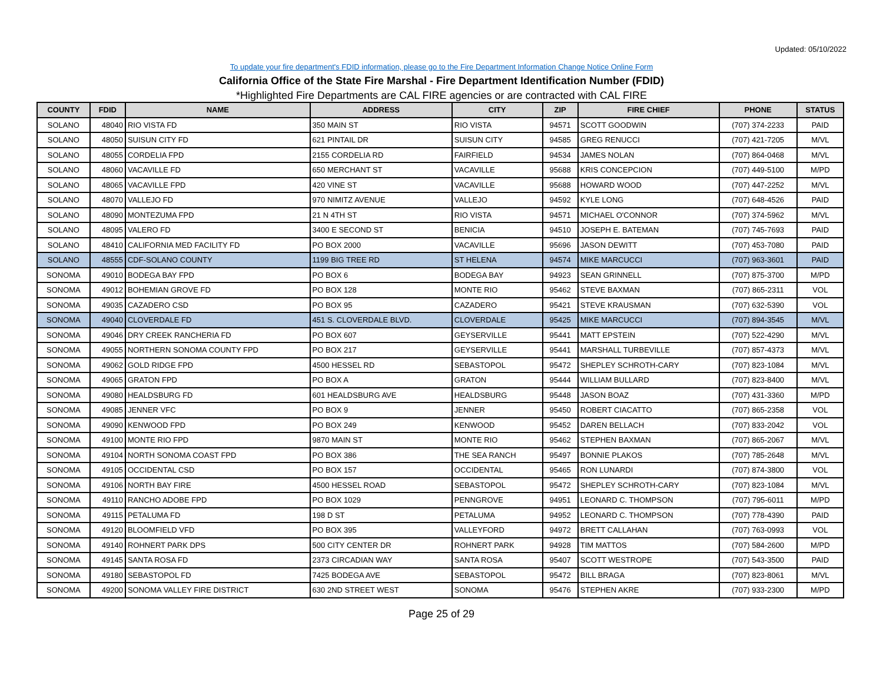Updated: 05/10/2022
To update your fire department's FDID information, please go to the Fire Department Information Change Notice Online Form
California Office of the State Fire Marshal - Fire Department Identification Number (FDID)
*Highlighted Fire Departments are CAL FIRE agencies or are contracted with CAL FIRE
| COUNTY | FDID | NAME | ADDRESS | CITY | ZIP | FIRE CHIEF | PHONE | STATUS |
| --- | --- | --- | --- | --- | --- | --- | --- | --- |
| SOLANO | 48040 | RIO VISTA FD | 350 MAIN ST | RIO VISTA | 94571 | SCOTT GOODWIN | (707) 374-2233 | PAID |
| SOLANO | 48050 | SUISUN CITY FD | 621 PINTAIL DR | SUISUN CITY | 94585 | GREG RENUCCI | (707) 421-7205 | M/VL |
| SOLANO | 48055 | CORDELIA FPD | 2155 CORDELIA RD | FAIRFIELD | 94534 | JAMES NOLAN | (707) 864-0468 | M/VL |
| SOLANO | 48060 | VACAVILLE FD | 650 MERCHANT ST | VACAVILLE | 95688 | KRIS CONCEPCION | (707) 449-5100 | M/PD |
| SOLANO | 48065 | VACAVILLE FPD | 420 VINE ST | VACAVILLE | 95688 | HOWARD WOOD | (707) 447-2252 | M/VL |
| SOLANO | 48070 | VALLEJO FD | 970 NIMITZ AVENUE | VALLEJO | 94592 | KYLE LONG | (707) 648-4526 | PAID |
| SOLANO | 48090 | MONTEZUMA FPD | 21 N 4TH ST | RIO VISTA | 94571 | MICHAEL O'CONNOR | (707) 374-5962 | M/VL |
| SOLANO | 48095 | VALERO FD | 3400 E SECOND ST | BENICIA | 94510 | JOSEPH E. BATEMAN | (707) 745-7693 | PAID |
| SOLANO | 48410 | CALIFORNIA MED FACILITY FD | PO BOX 2000 | VACAVILLE | 95696 | JASON DEWITT | (707) 453-7080 | PAID |
| SOLANO | 48555 | CDF-SOLANO COUNTY | 1199 BIG TREE RD | ST HELENA | 94574 | MIKE MARCUCCI | (707) 963-3601 | PAID |
| SONOMA | 49010 | BODEGA BAY FPD | PO BOX 6 | BODEGA BAY | 94923 | SEAN GRINNELL | (707) 875-3700 | M/PD |
| SONOMA | 49012 | BOHEMIAN GROVE FD | PO BOX 128 | MONTE RIO | 95462 | STEVE BAXMAN | (707) 865-2311 | VOL |
| SONOMA | 49035 | CAZADERO CSD | PO BOX 95 | CAZADERO | 95421 | STEVE KRAUSMAN | (707) 632-5390 | VOL |
| SONOMA | 49040 | CLOVERDALE FD | 451 S. CLOVERDALE BLVD. | CLOVERDALE | 95425 | MIKE MARCUCCI | (707) 894-3545 | M/VL |
| SONOMA | 49046 | DRY CREEK RANCHERIA FD | PO BOX 607 | GEYSERVILLE | 95441 | MATT EPSTEIN | (707) 522-4290 | M/VL |
| SONOMA | 49055 | NORTHERN SONOMA COUNTY FPD | PO BOX 217 | GEYSERVILLE | 95441 | MARSHALL TURBEVILLE | (707) 857-4373 | M/VL |
| SONOMA | 49062 | GOLD RIDGE FPD | 4500 HESSEL RD | SEBASTOPOL | 95472 | SHEPLEY SCHROTH-CARY | (707) 823-1084 | M/VL |
| SONOMA | 49065 | GRATON FPD | PO BOX A | GRATON | 95444 | WILLIAM BULLARD | (707) 823-8400 | M/VL |
| SONOMA | 49080 | HEALDSBURG FD | 601 HEALDSBURG AVE | HEALDSBURG | 95448 | JASON BOAZ | (707) 431-3360 | M/PD |
| SONOMA | 49085 | JENNER VFC | PO BOX 9 | JENNER | 95450 | ROBERT CIACATTO | (707) 865-2358 | VOL |
| SONOMA | 49090 | KENWOOD FPD | PO BOX 249 | KENWOOD | 95452 | DAREN BELLACH | (707) 833-2042 | VOL |
| SONOMA | 49100 | MONTE RIO FPD | 9870 MAIN ST | MONTE RIO | 95462 | STEPHEN BAXMAN | (707) 865-2067 | M/VL |
| SONOMA | 49104 | NORTH SONOMA COAST FPD | PO BOX 386 | THE SEA RANCH | 95497 | BONNIE PLAKOS | (707) 785-2648 | M/VL |
| SONOMA | 49105 | OCCIDENTAL CSD | PO BOX 157 | OCCIDENTAL | 95465 | RON LUNARDI | (707) 874-3800 | VOL |
| SONOMA | 49106 | NORTH BAY FIRE | 4500 HESSEL ROAD | SEBASTOPOL | 95472 | SHEPLEY SCHROTH-CARY | (707) 823-1084 | M/VL |
| SONOMA | 49110 | RANCHO ADOBE FPD | PO BOX 1029 | PENNGROVE | 94951 | LEONARD C. THOMPSON | (707) 795-6011 | M/PD |
| SONOMA | 49115 | PETALUMA FD | 198 D ST | PETALUMA | 94952 | LEONARD C. THOMPSON | (707) 778-4390 | PAID |
| SONOMA | 49120 | BLOOMFIELD VFD | PO BOX 395 | VALLEYFORD | 94972 | BRETT CALLAHAN | (707) 763-0993 | VOL |
| SONOMA | 49140 | ROHNERT PARK DPS | 500 CITY CENTER DR | ROHNERT PARK | 94928 | TIM MATTOS | (707) 584-2600 | M/PD |
| SONOMA | 49145 | SANTA ROSA FD | 2373 CIRCADIAN WAY | SANTA ROSA | 95407 | SCOTT WESTROPE | (707) 543-3500 | PAID |
| SONOMA | 49180 | SEBASTOPOL FD | 7425 BODEGA AVE | SEBASTOPOL | 95472 | BILL BRAGA | (707) 823-8061 | M/VL |
| SONOMA | 49200 | SONOMA VALLEY FIRE DISTRICT | 630 2ND STREET WEST | SONOMA | 95476 | STEPHEN AKRE | (707) 933-2300 | M/PD |
Page 25 of 29